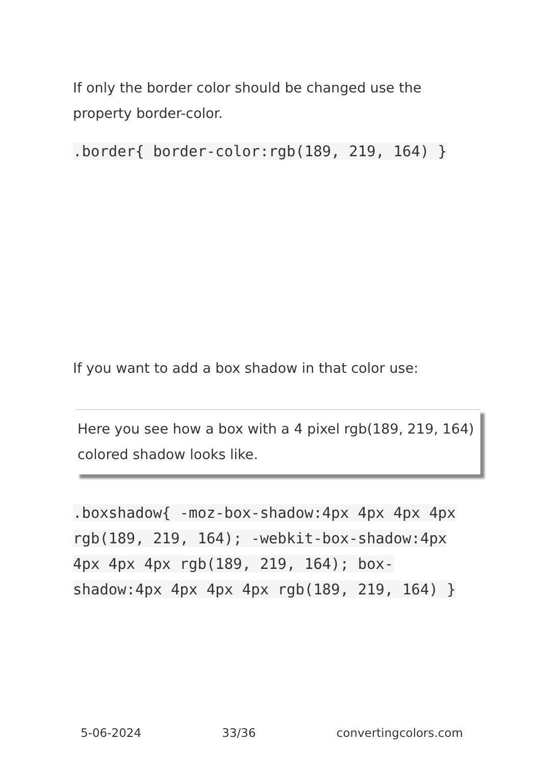If only the border color should be changed use the property border-color.
.border{ border-color:rgb(189, 219, 164) }
If you want to add a box shadow in that color use:
Here you see how a box with a 4 pixel rgb(189, 219, 164) colored shadow looks like.
.boxshadow{ -moz-box-shadow:4px 4px 4px 4px rgb(189, 219, 164); -webkit-box-shadow:4px 4px 4px 4px rgb(189, 219, 164); box-shadow:4px 4px 4px 4px rgb(189, 219, 164) }
5-06-2024 33/36 convertingcolors.com